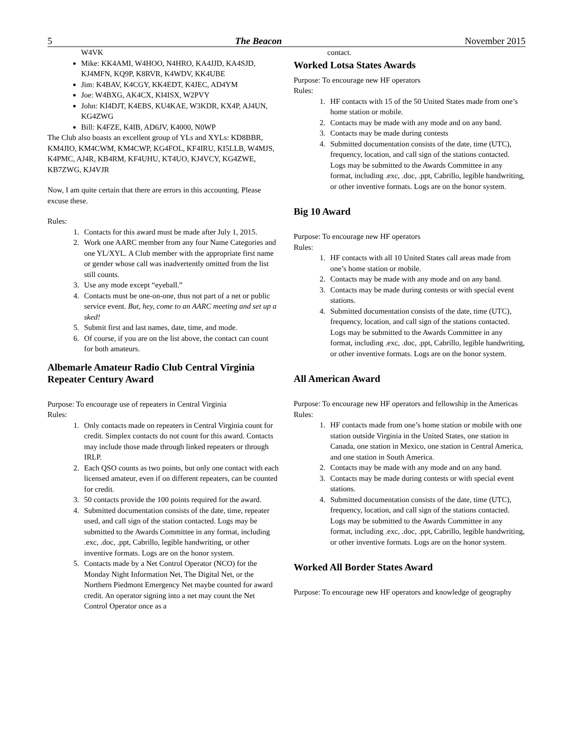5 The Beacon November 2015
W4VK
Mike: KK4AMI, W4HOO, N4HRO, KA4JJD, KA4SJD, KJ4MFN, KQ9P, K8RVR, K4WDV, KK4UBE
Jim: K4BAV, K4CGY, KK4EDT, K4JEC, AD4YM
Joe: W4BXG, AK4CX, KI4ISX, W2PVY
John: KI4DJT, K4EBS, KU4KAE, W3KDR, KX4P, AJ4UN, KG4ZWG
Bill: K4FZE, K4IB, AD6JV, K4000, N0WP
The Club also boasts an excellent group of YLs and XYLs: KD8BBR, KM4JIO, KM4CWM, KM4CWP, KG4FOL, KF4IRU, KI5LLB, W4MJS, K4PMC, AJ4R, KB4RM, KF4UHU, KT4UO, KJ4VCY, KG4ZWE, KB7ZWG, KJ4VJR
Now, I am quite certain that there are errors in this accounting. Please excuse these.
Rules:
1. Contacts for this award must be made after July 1, 2015.
2. Work one AARC member from any four Name Categories and one YL/XYL. A Club member with the appropriate first name or gender whose call was inadvertently omitted from the list still counts.
3. Use any mode except “eyeball.”
4. Contacts must be one-on-one, thus not part of a net or public service event. But, hey, come to an AARC meeting and set up a sked!
5. Submit first and last names, date, time, and mode.
6. Of course, if you are on the list above, the contact can count for both amateurs.
Albemarle Amateur Radio Club Central Virginia Repeater Century Award
Purpose: To encourage use of repeaters in Central Virginia
Rules:
1. Only contacts made on repeaters in Central Virginia count for credit. Simplex contacts do not count for this award. Contacts may include those made through linked repeaters or through IRLP.
2. Each QSO counts as two points, but only one contact with each licensed amateur, even if on different repeaters, can be counted for credit.
3. 50 contacts provide the 100 points required for the award.
4. Submitted documentation consists of the date, time, repeater used, and call sign of the station contacted. Logs may be submitted to the Awards Committee in any format, including .exc, .doc, .ppt, Cabrillo, legible handwriting, or other inventive formats. Logs are on the honor system.
5. Contacts made by a Net Control Operator (NCO) for the Monday Night Information Net, The Digital Net, or the Northern Piedmont Emergency Net maybe counted for award credit. An operator signing into a net may count the Net Control Operator once as a
contact.
Worked Lotsa States Awards
Purpose: To encourage new HF operators
Rules:
1. HF contacts with 15 of the 50 United States made from one’s home station or mobile.
2. Contacts may be made with any mode and on any band.
3. Contacts may be made during contests
4. Submitted documentation consists of the date, time (UTC), frequency, location, and call sign of the stations contacted. Logs may be submitted to the Awards Committee in any format, including .exc, .doc, .ppt, Cabrillo, legible handwriting, or other inventive formats. Logs are on the honor system.
Big 10 Award
Purpose: To encourage new HF operators
Rules:
1. HF contacts with all 10 United States call areas made from one’s home station or mobile.
2. Contacts may be made with any mode and on any band.
3. Contacts may be made during contests or with special event stations.
4. Submitted documentation consists of the date, time (UTC), frequency, location, and call sign of the stations contacted. Logs may be submitted to the Awards Committee in any format, including .exc, .doc, .ppt, Cabrillo, legible handwriting, or other inventive formats. Logs are on the honor system.
All American Award
Purpose: To encourage new HF operators and fellowship in the Americas
Rules:
1. HF contacts made from one’s home station or mobile with one station outside Virginia in the United States, one station in Canada, one station in Mexico, one station in Central America, and one station in South America.
2. Contacts may be made with any mode and on any band.
3. Contacts may be made during contests or with special event stations.
4. Submitted documentation consists of the date, time (UTC), frequency, location, and call sign of the stations contacted. Logs may be submitted to the Awards Committee in any format, including .exc, .doc, .ppt, Cabrillo, legible handwriting, or other inventive formats. Logs are on the honor system.
Worked All Border States Award
Purpose: To encourage new HF operators and knowledge of geography